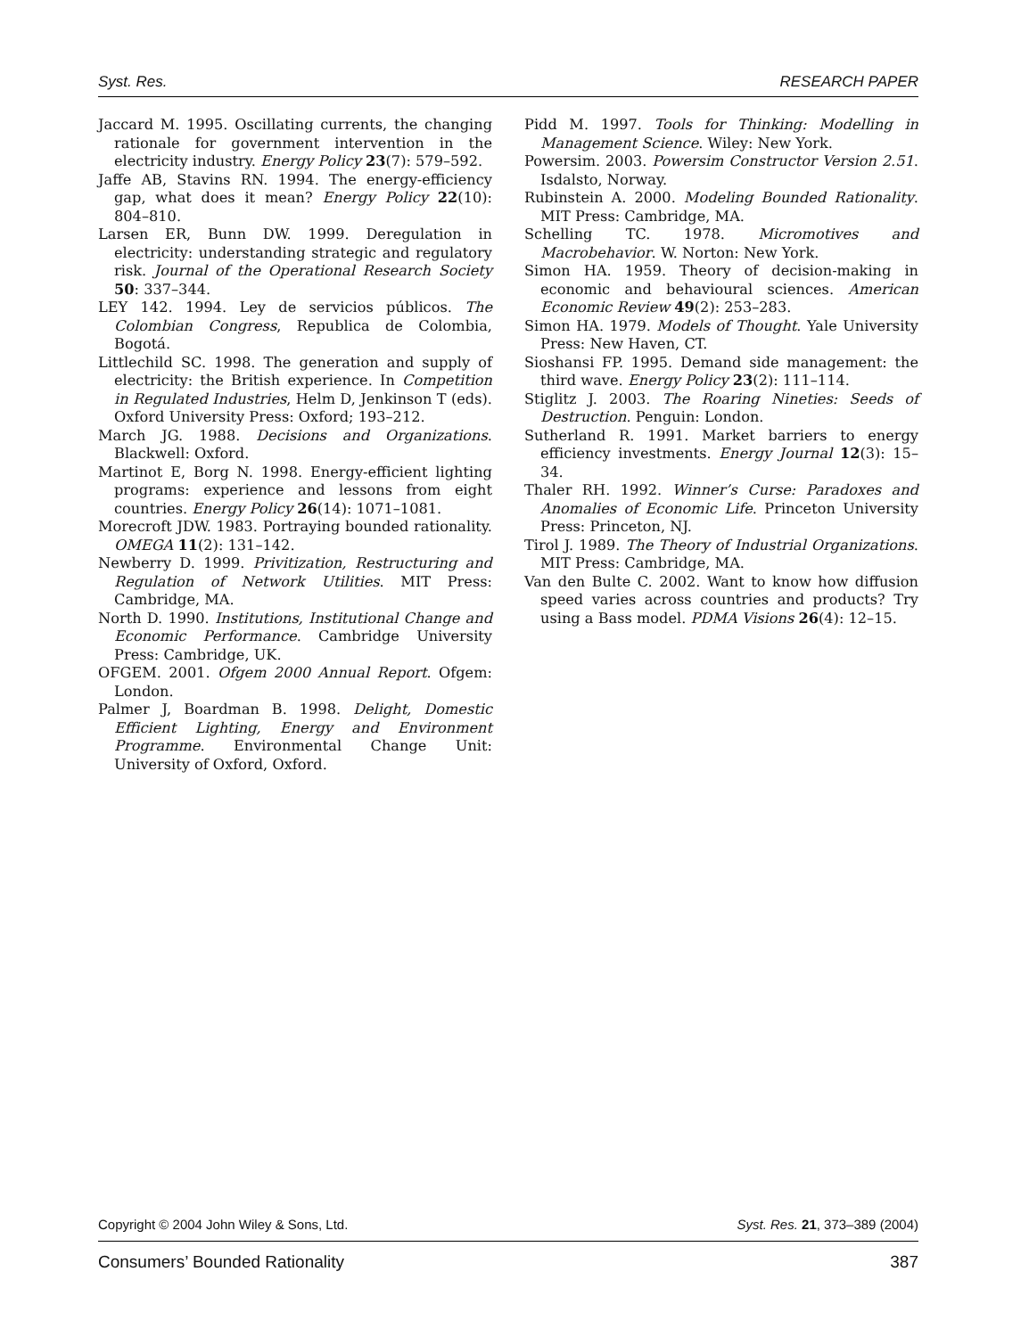Syst. Res. RESEARCH PAPER
Jaccard M. 1995. Oscillating currents, the changing rationale for government intervention in the electricity industry. Energy Policy 23(7): 579–592.
Jaffe AB, Stavins RN. 1994. The energy-efficiency gap, what does it mean? Energy Policy 22(10): 804–810.
Larsen ER, Bunn DW. 1999. Deregulation in electricity: understanding strategic and regulatory risk. Journal of the Operational Research Society 50: 337–344.
LEY 142. 1994. Ley de servicios públicos. The Colombian Congress, Republica de Colombia, Bogotá.
Littlechild SC. 1998. The generation and supply of electricity: the British experience. In Competition in Regulated Industries, Helm D, Jenkinson T (eds). Oxford University Press: Oxford; 193–212.
March JG. 1988. Decisions and Organizations. Blackwell: Oxford.
Martinot E, Borg N. 1998. Energy-efficient lighting programs: experience and lessons from eight countries. Energy Policy 26(14): 1071–1081.
Morecroft JDW. 1983. Portraying bounded rationality. OMEGA 11(2): 131–142.
Newberry D. 1999. Privitization, Restructuring and Regulation of Network Utilities. MIT Press: Cambridge, MA.
North D. 1990. Institutions, Institutional Change and Economic Performance. Cambridge University Press: Cambridge, UK.
OFGEM. 2001. Ofgem 2000 Annual Report. Ofgem: London.
Palmer J, Boardman B. 1998. Delight, Domestic Efficient Lighting, Energy and Environment Programme. Environmental Change Unit: University of Oxford, Oxford.
Pidd M. 1997. Tools for Thinking: Modelling in Management Science. Wiley: New York.
Powersim. 2003. Powersim Constructor Version 2.51. Isdalsto, Norway.
Rubinstein A. 2000. Modeling Bounded Rationality. MIT Press: Cambridge, MA.
Schelling TC. 1978. Micromotives and Macrobehavior. W. Norton: New York.
Simon HA. 1959. Theory of decision-making in economic and behavioural sciences. American Economic Review 49(2): 253–283.
Simon HA. 1979. Models of Thought. Yale University Press: New Haven, CT.
Sioshansi FP. 1995. Demand side management: the third wave. Energy Policy 23(2): 111–114.
Stiglitz J. 2003. The Roaring Nineties: Seeds of Destruction. Penguin: London.
Sutherland R. 1991. Market barriers to energy efficiency investments. Energy Journal 12(3): 15–34.
Thaler RH. 1992. Winner’s Curse: Paradoxes and Anomalies of Economic Life. Princeton University Press: Princeton, NJ.
Tirol J. 1989. The Theory of Industrial Organizations. MIT Press: Cambridge, MA.
Van den Bulte C. 2002. Want to know how diffusion speed varies across countries and products? Try using a Bass model. PDMA Visions 26(4): 12–15.
Copyright © 2004 John Wiley & Sons, Ltd. Syst. Res. 21, 373–389 (2004)
Consumers’ Bounded Rationality 387